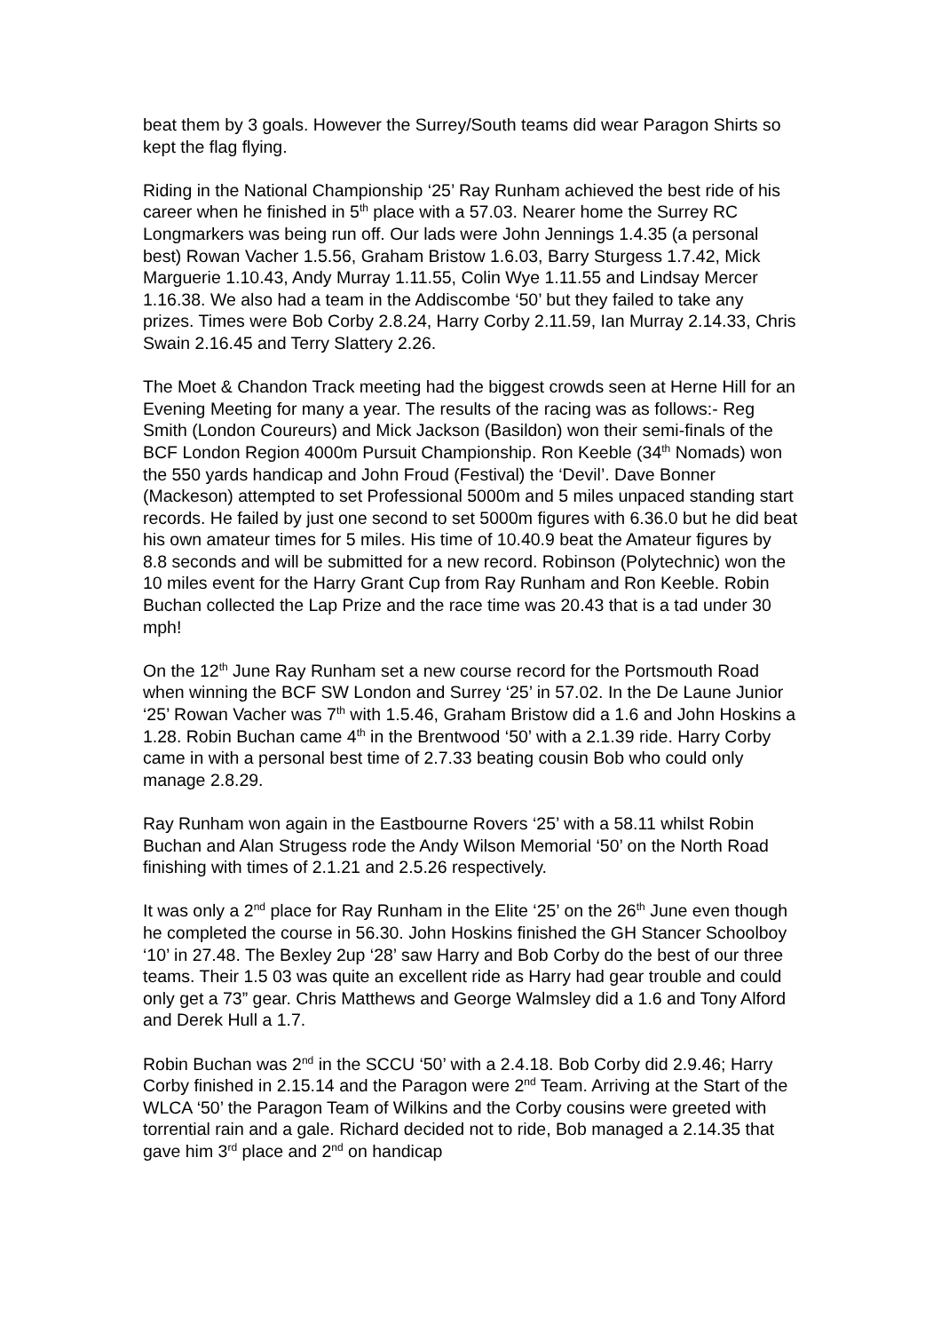beat them by 3 goals. However the Surrey/South teams did wear Paragon Shirts so kept the flag flying.
Riding in the National Championship ‘25’ Ray Runham achieved the best ride of his career when he finished in 5<sup>th</sup> place with a 57.03. Nearer home the Surrey RC Longmarkers was being run off. Our lads were John Jennings 1.4.35 (a personal best) Rowan Vacher 1.5.56, Graham Bristow 1.6.03, Barry Sturgess 1.7.42, Mick Marguerie 1.10.43, Andy Murray 1.11.55, Colin Wye 1.11.55 and Lindsay Mercer 1.16.38. We also had a team in the Addiscombe ‘50’ but they failed to take any prizes. Times were Bob Corby 2.8.24, Harry Corby 2.11.59, Ian Murray 2.14.33, Chris Swain 2.16.45 and Terry Slattery 2.26.
The Moet & Chandon Track meeting had the biggest crowds seen at Herne Hill for an Evening Meeting for many a year. The results of the racing was as follows:- Reg Smith (London Coureurs) and Mick Jackson (Basildon) won their semi-finals of the BCF London Region 4000m Pursuit Championship. Ron Keeble (34<sup>th</sup> Nomads) won the 550 yards handicap and John Froud (Festival) the ‘Devil’. Dave Bonner (Mackeson) attempted to set Professional 5000m and 5 miles unpaced standing start records. He failed by just one second to set 5000m figures with 6.36.0 but he did beat his own amateur times for 5 miles. His time of 10.40.9 beat the Amateur figures by 8.8 seconds and will be submitted for a new record. Robinson (Polytechnic) won the 10 miles event for the Harry Grant Cup from Ray Runham and Ron Keeble. Robin Buchan collected the Lap Prize and the race time was 20.43 that is a tad under 30 mph!
On the 12<sup>th</sup> June Ray Runham set a new course record for the Portsmouth Road when winning the BCF SW London and Surrey ‘25’ in 57.02. In the De Laune Junior ‘25’ Rowan Vacher was 7<sup>th</sup> with 1.5.46, Graham Bristow did a 1.6 and John Hoskins a 1.28. Robin Buchan came 4<sup>th</sup> in the Brentwood ‘50’ with a 2.1.39 ride. Harry Corby came in with a personal best time of 2.7.33 beating cousin Bob who could only manage 2.8.29.
Ray Runham won again in the Eastbourne Rovers ‘25’ with a 58.11 whilst Robin Buchan and Alan Strugess rode the Andy Wilson Memorial ‘50’ on the North Road finishing with times of 2.1.21 and 2.5.26 respectively.
It was only a 2<sup>nd</sup> place for Ray Runham in the Elite ‘25’ on the 26<sup>th</sup> June even though he completed the course in 56.30. John Hoskins finished the GH Stancer Schoolboy ‘10’ in 27.48. The Bexley 2up ‘28’ saw Harry and Bob Corby do the best of our three teams. Their 1.5 03 was quite an excellent ride as Harry had gear trouble and could only get a 73” gear. Chris Matthews and George Walmsley did a 1.6 and Tony Alford and Derek Hull a 1.7.
Robin Buchan was 2<sup>nd</sup> in the SCCU ‘50’ with a 2.4.18. Bob Corby did 2.9.46; Harry Corby finished in 2.15.14 and the Paragon were 2<sup>nd</sup> Team. Arriving at the Start of the WLCA ‘50’ the Paragon Team of Wilkins and the Corby cousins were greeted with torrential rain and a gale. Richard decided not to ride, Bob managed a 2.14.35 that gave him 3<sup>rd</sup> place and 2<sup>nd</sup> on handicap